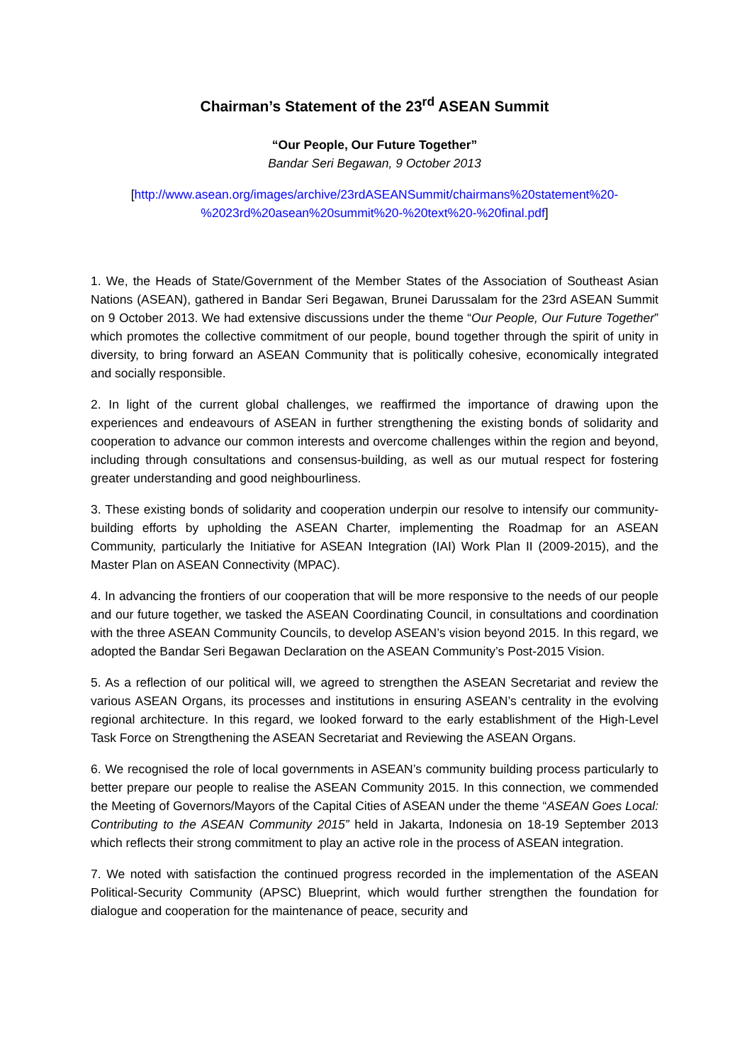Chairman’s Statement of the 23<sup>rd</sup> ASEAN Summit
“Our People, Our Future Together”
Bandar Seri Begawan, 9 October 2013
[http://www.asean.org/images/archive/23rdASEANSummit/chairmans%20statement%20-%2023rd%20asean%20summit%20-%20text%20-%20final.pdf]
1. We, the Heads of State/Government of the Member States of the Association of Southeast Asian Nations (ASEAN), gathered in Bandar Seri Begawan, Brunei Darussalam for the 23rd ASEAN Summit on 9 October 2013. We had extensive discussions under the theme “Our People, Our Future Together” which promotes the collective commitment of our people, bound together through the spirit of unity in diversity, to bring forward an ASEAN Community that is politically cohesive, economically integrated and socially responsible.
2. In light of the current global challenges, we reaffirmed the importance of drawing upon the experiences and endeavours of ASEAN in further strengthening the existing bonds of solidarity and cooperation to advance our common interests and overcome challenges within the region and beyond, including through consultations and consensus-building, as well as our mutual respect for fostering greater understanding and good neighbourliness.
3. These existing bonds of solidarity and cooperation underpin our resolve to intensify our community-building efforts by upholding the ASEAN Charter, implementing the Roadmap for an ASEAN Community, particularly the Initiative for ASEAN Integration (IAI) Work Plan II (2009-2015), and the Master Plan on ASEAN Connectivity (MPAC).
4. In advancing the frontiers of our cooperation that will be more responsive to the needs of our people and our future together, we tasked the ASEAN Coordinating Council, in consultations and coordination with the three ASEAN Community Councils, to develop ASEAN’s vision beyond 2015. In this regard, we adopted the Bandar Seri Begawan Declaration on the ASEAN Community’s Post-2015 Vision.
5. As a reflection of our political will, we agreed to strengthen the ASEAN Secretariat and review the various ASEAN Organs, its processes and institutions in ensuring ASEAN’s centrality in the evolving regional architecture. In this regard, we looked forward to the early establishment of the High-Level Task Force on Strengthening the ASEAN Secretariat and Reviewing the ASEAN Organs.
6. We recognised the role of local governments in ASEAN’s community building process particularly to better prepare our people to realise the ASEAN Community 2015. In this connection, we commended the Meeting of Governors/Mayors of the Capital Cities of ASEAN under the theme “ASEAN Goes Local: Contributing to the ASEAN Community 2015” held in Jakarta, Indonesia on 18-19 September 2013 which reflects their strong commitment to play an active role in the process of ASEAN integration.
7. We noted with satisfaction the continued progress recorded in the implementation of the ASEAN Political-Security Community (APSC) Blueprint, which would further strengthen the foundation for dialogue and cooperation for the maintenance of peace, security and